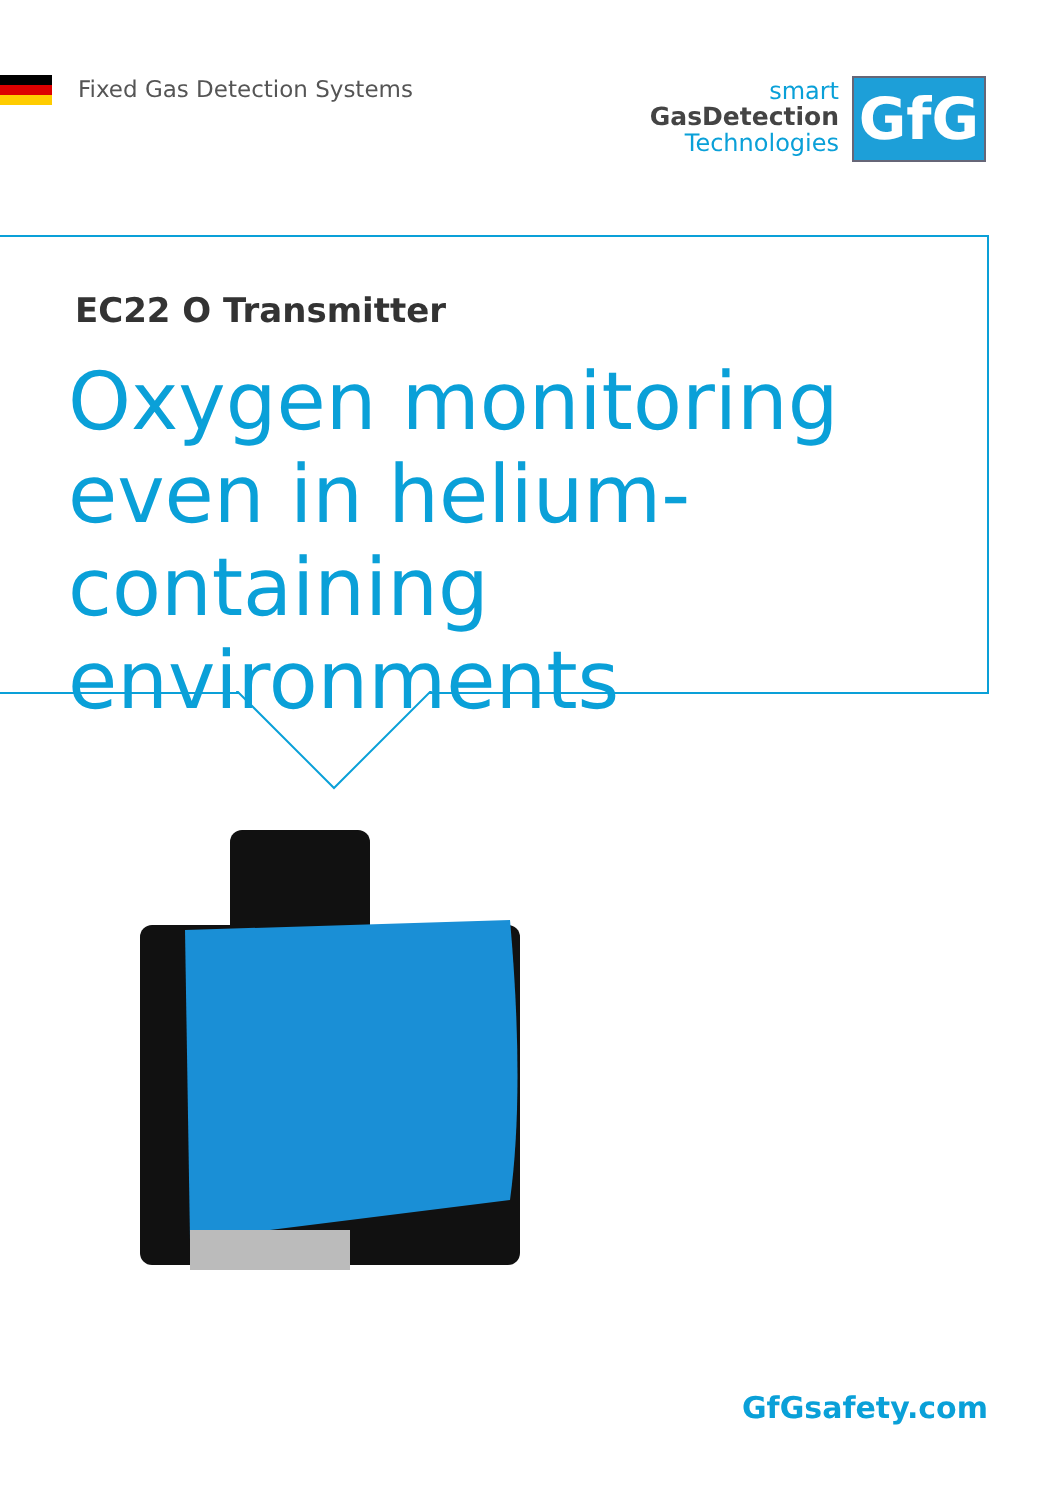Fixed Gas Detection Systems
smart
GasDetection
Technologies
GfG
EC22 O Transmitter
Oxygen monitoring
even in helium-containing
environments
GfGsafety.com